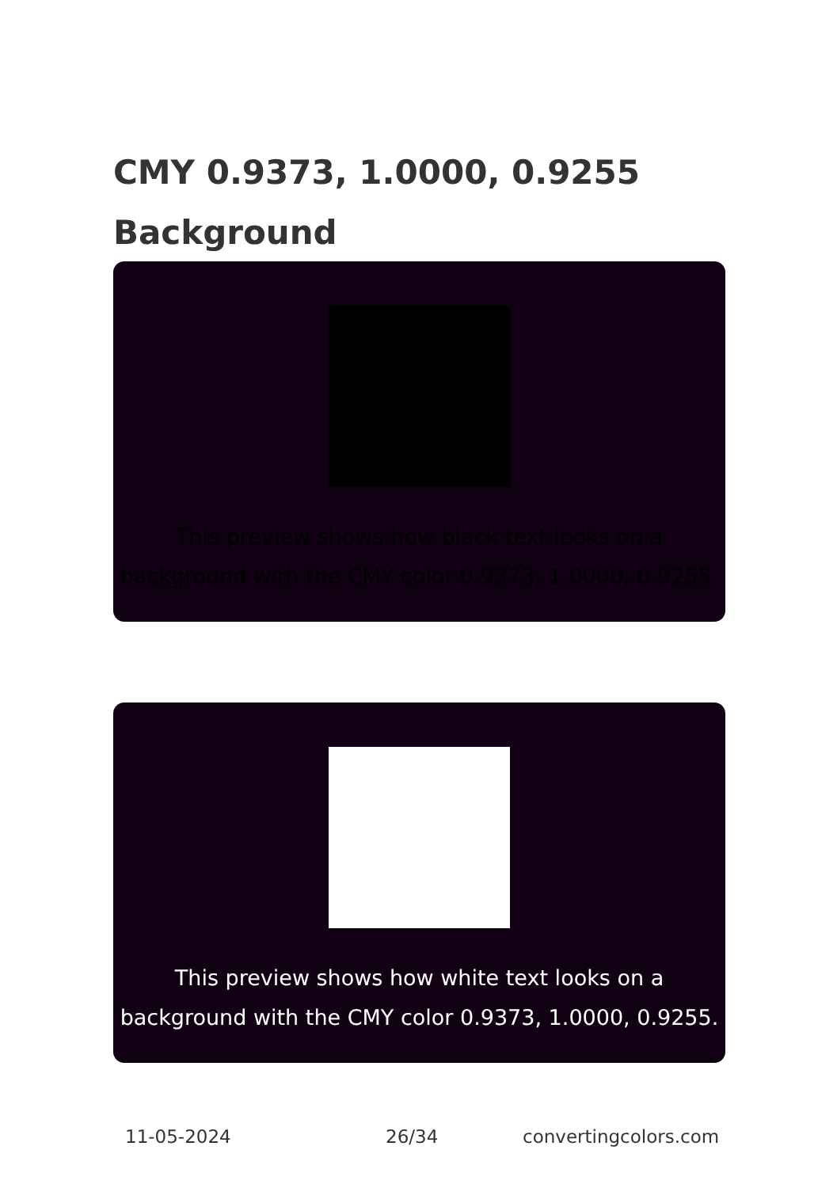CMY 0.9373, 1.0000, 0.9255 Background
This preview shows how black text looks on a background with the CMY color 0.9373, 1.0000, 0.9255.
This preview shows how white text looks on a background with the CMY color 0.9373, 1.0000, 0.9255.
11-05-2024 26/34 convertingcolors.com